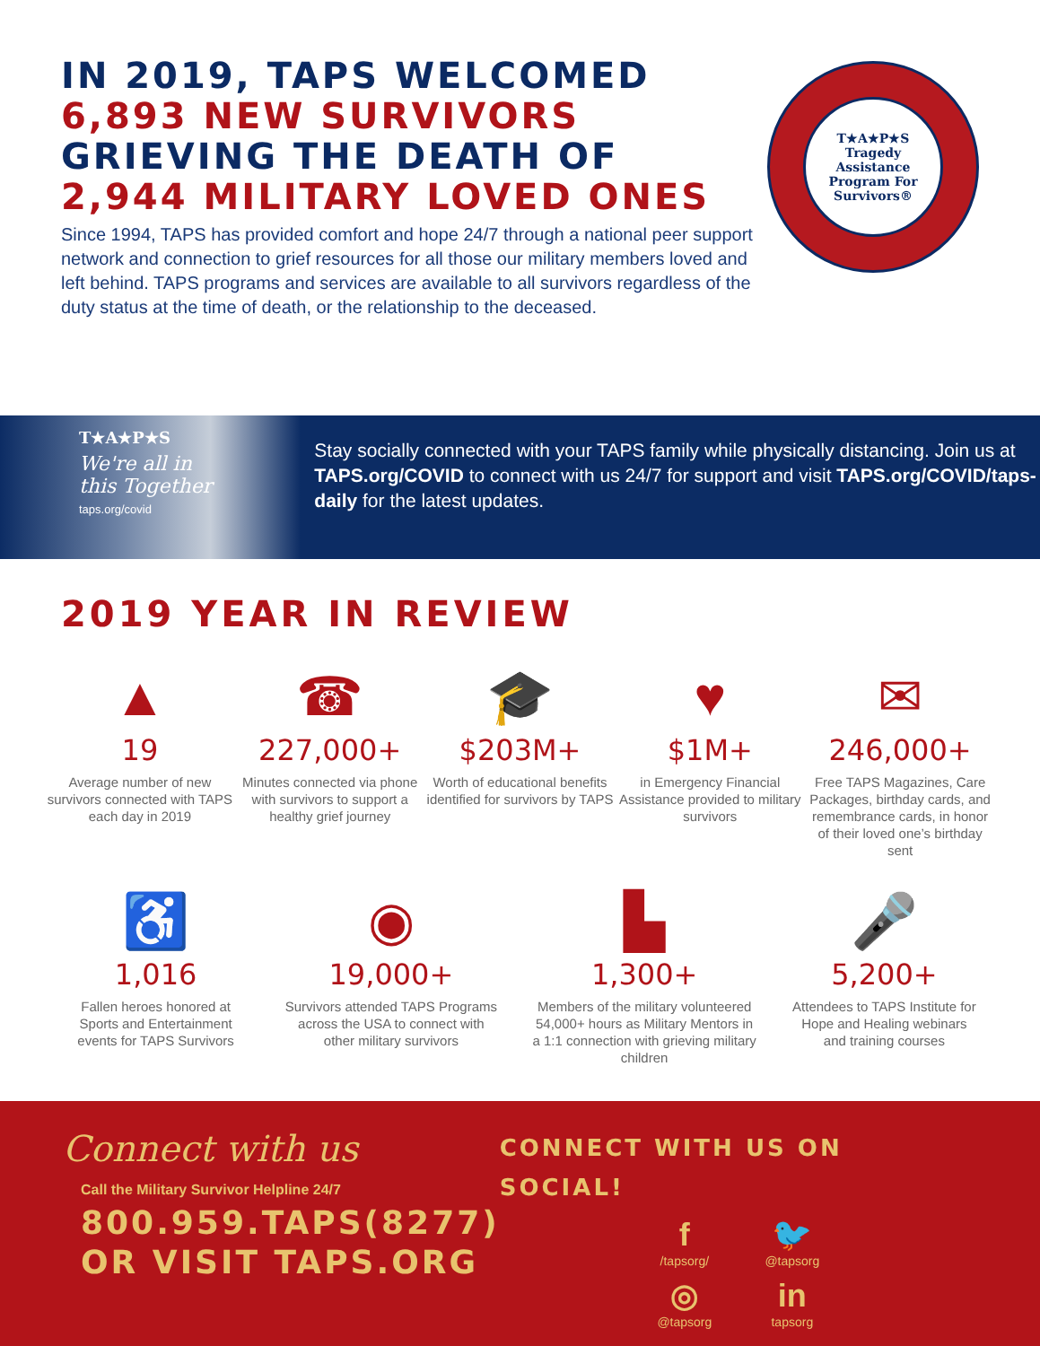IN 2019, TAPS WELCOMED
6,893 NEW SURVIVORS
GRIEVING THE DEATH OF
2,944 MILITARY LOVED ONES
Since 1994, TAPS has provided comfort and hope 24/7 through a national peer support network and connection to grief resources for all those our military members loved and left behind. TAPS programs and services are available to all survivors regardless of the duty status at the time of death, or the relationship to the deceased.
T★A★P★S
Tragedy Assistance Program For Survivors®
T★A★P★S
We're all in this Together
taps.org/covid
Stay socially connected with your TAPS family while physically distancing. Join us at TAPS.org/COVID to connect with us 24/7 for support and visit TAPS.org/COVID/taps-daily for the latest updates.
2019 YEAR IN REVIEW
▲
19
Average number of new survivors connected with TAPS each day in 2019
☎
227,000+
Minutes connected via phone with survivors to support a healthy grief journey
🎓
$203M+
Worth of educational benefits identified for survivors by TAPS
♥
$1M+
in Emergency Financial Assistance provided to military survivors
✉
246,000+
Free TAPS Magazines, Care Packages, birthday cards, and remembrance cards, in honor of their loved one’s birthday sent
♿
1,016
Fallen heroes honored at Sports and Entertainment events for TAPS Survivors
◉
19,000+
Survivors attended TAPS Programs across the USA to connect with other military survivors
▙
1,300+
Members of the military volunteered 54,000+ hours as Military Mentors in a 1:1 connection with grieving military children
🎤
5,200+
Attendees to TAPS Institute for Hope and Healing webinars and training courses
Connect with us
Call the Military Survivor Helpline 24/7
800.959.TAPS(8277)
OR VISIT TAPS.ORG
CONNECT WITH US ON SOCIAL!
f
/tapsorg/
🐦
@tapsorg
◎
@tapsorg
in
tapsorg